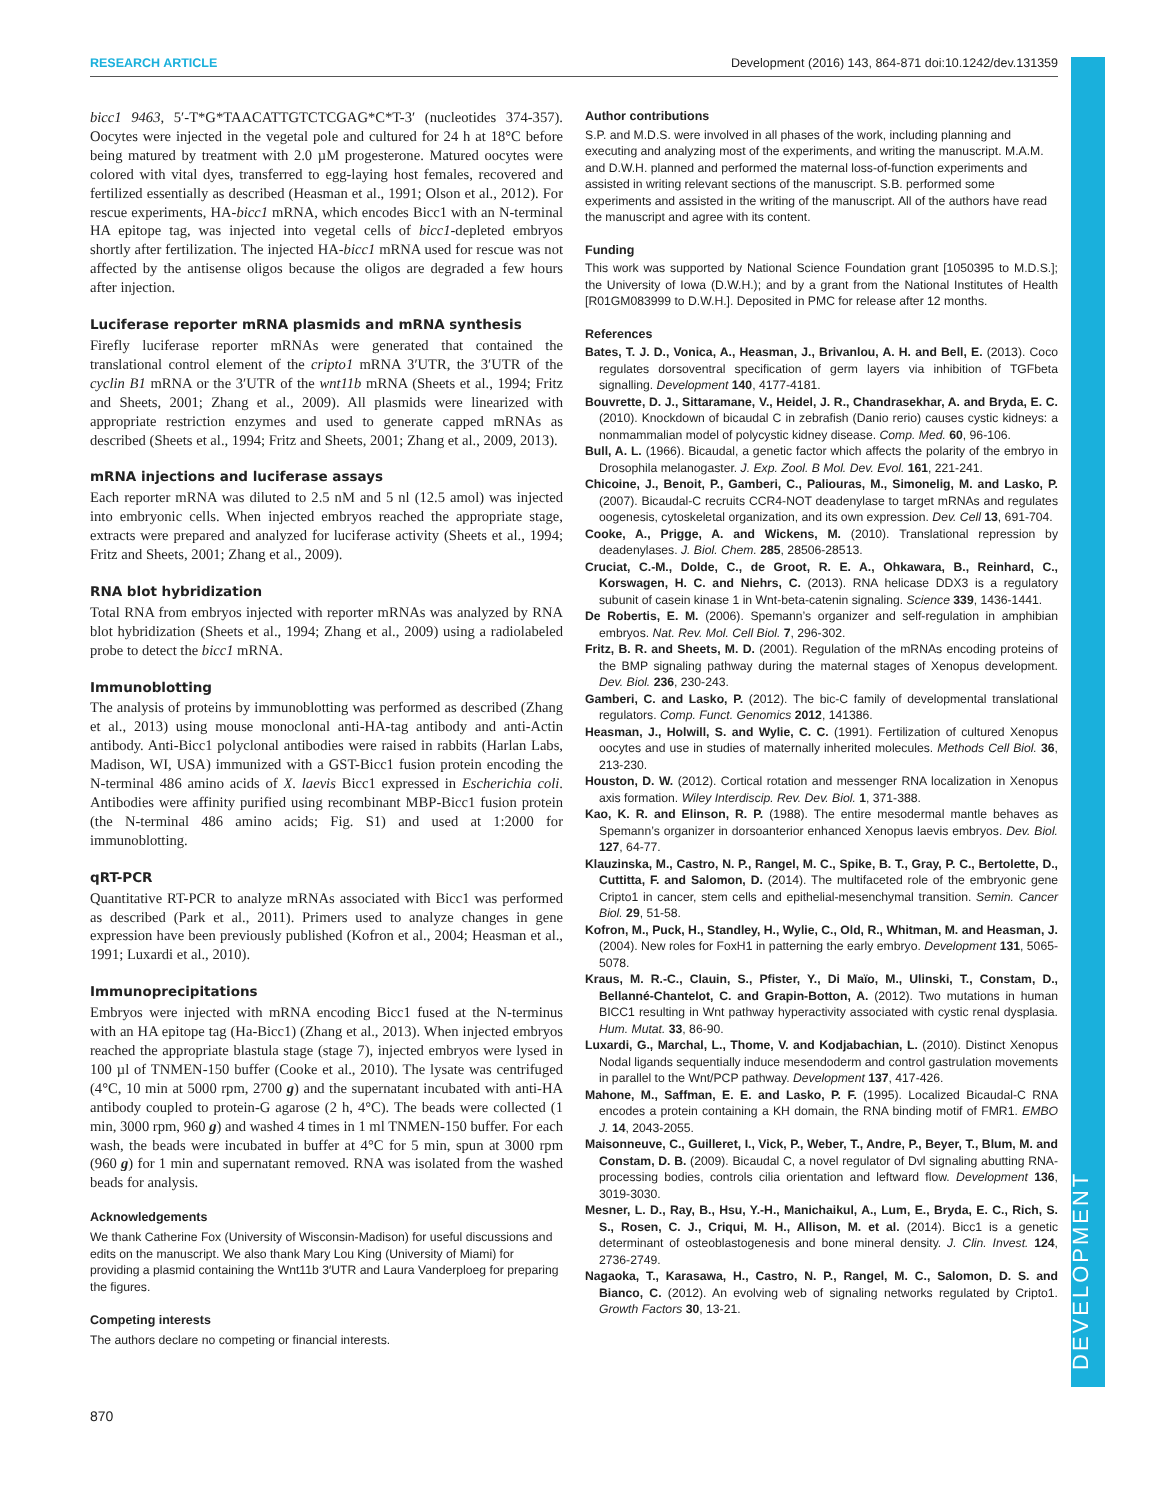RESEARCH ARTICLE Development (2016) 143, 864-871 doi:10.1242/dev.131359
DEVELOPMENT
bicc1 9463, 5′-T*G*TAACATTGTCTCGAG*C*T-3′ (nucleotides 374-357). Oocytes were injected in the vegetal pole and cultured for 24 h at 18°C before being matured by treatment with 2.0 µM progesterone. Matured oocytes were colored with vital dyes, transferred to egg-laying host females, recovered and fertilized essentially as described (Heasman et al., 1991; Olson et al., 2012). For rescue experiments, HA-bicc1 mRNA, which encodes Bicc1 with an N-terminal HA epitope tag, was injected into vegetal cells of bicc1-depleted embryos shortly after fertilization. The injected HA-bicc1 mRNA used for rescue was not affected by the antisense oligos because the oligos are degraded a few hours after injection.
Luciferase reporter mRNA plasmids and mRNA synthesis
Firefly luciferase reporter mRNAs were generated that contained the translational control element of the cripto1 mRNA 3′UTR, the 3′UTR of the cyclin B1 mRNA or the 3′UTR of the wnt11b mRNA (Sheets et al., 1994; Fritz and Sheets, 2001; Zhang et al., 2009). All plasmids were linearized with appropriate restriction enzymes and used to generate capped mRNAs as described (Sheets et al., 1994; Fritz and Sheets, 2001; Zhang et al., 2009, 2013).
mRNA injections and luciferase assays
Each reporter mRNA was diluted to 2.5 nM and 5 nl (12.5 amol) was injected into embryonic cells. When injected embryos reached the appropriate stage, extracts were prepared and analyzed for luciferase activity (Sheets et al., 1994; Fritz and Sheets, 2001; Zhang et al., 2009).
RNA blot hybridization
Total RNA from embryos injected with reporter mRNAs was analyzed by RNA blot hybridization (Sheets et al., 1994; Zhang et al., 2009) using a radiolabeled probe to detect the bicc1 mRNA.
Immunoblotting
The analysis of proteins by immunoblotting was performed as described (Zhang et al., 2013) using mouse monoclonal anti-HA-tag antibody and anti-Actin antibody. Anti-Bicc1 polyclonal antibodies were raised in rabbits (Harlan Labs, Madison, WI, USA) immunized with a GST-Bicc1 fusion protein encoding the N-terminal 486 amino acids of X. laevis Bicc1 expressed in Escherichia coli. Antibodies were affinity purified using recombinant MBP-Bicc1 fusion protein (the N-terminal 486 amino acids; Fig. S1) and used at 1:2000 for immunoblotting.
qRT-PCR
Quantitative RT-PCR to analyze mRNAs associated with Bicc1 was performed as described (Park et al., 2011). Primers used to analyze changes in gene expression have been previously published (Kofron et al., 2004; Heasman et al., 1991; Luxardi et al., 2010).
Immunoprecipitations
Embryos were injected with mRNA encoding Bicc1 fused at the N-terminus with an HA epitope tag (Ha-Bicc1) (Zhang et al., 2013). When injected embryos reached the appropriate blastula stage (stage 7), injected embryos were lysed in 100 µl of TNMEN-150 buffer (Cooke et al., 2010). The lysate was centrifuged (4°C, 10 min at 5000 rpm, 2700 g) and the supernatant incubated with anti-HA antibody coupled to protein-G agarose (2 h, 4°C). The beads were collected (1 min, 3000 rpm, 960 g) and washed 4 times in 1 ml TNMEN-150 buffer. For each wash, the beads were incubated in buffer at 4°C for 5 min, spun at 3000 rpm (960 g) for 1 min and supernatant removed. RNA was isolated from the washed beads for analysis.
Acknowledgements
We thank Catherine Fox (University of Wisconsin-Madison) for useful discussions and edits on the manuscript. We also thank Mary Lou King (University of Miami) for providing a plasmid containing the Wnt11b 3′UTR and Laura Vanderploeg for preparing the figures.
Competing interests
The authors declare no competing or financial interests.
Author contributions
S.P. and M.D.S. were involved in all phases of the work, including planning and executing and analyzing most of the experiments, and writing the manuscript. M.A.M. and D.W.H. planned and performed the maternal loss-of-function experiments and assisted in writing relevant sections of the manuscript. S.B. performed some experiments and assisted in the writing of the manuscript. All of the authors have read the manuscript and agree with its content.
Funding
This work was supported by National Science Foundation grant [1050395 to M.D.S.]; the University of Iowa (D.W.H.); and by a grant from the National Institutes of Health [R01GM083999 to D.W.H.]. Deposited in PMC for release after 12 months.
References
Bates, T. J. D., Vonica, A., Heasman, J., Brivanlou, A. H. and Bell, E. (2013). Coco regulates dorsoventral specification of germ layers via inhibition of TGFbeta signalling. Development 140, 4177-4181.
Bouvrette, D. J., Sittaramane, V., Heidel, J. R., Chandrasekhar, A. and Bryda, E. C. (2010). Knockdown of bicaudal C in zebrafish (Danio rerio) causes cystic kidneys: a nonmammalian model of polycystic kidney disease. Comp. Med. 60, 96-106.
Bull, A. L. (1966). Bicaudal, a genetic factor which affects the polarity of the embryo in Drosophila melanogaster. J. Exp. Zool. B Mol. Dev. Evol. 161, 221-241.
Chicoine, J., Benoit, P., Gamberi, C., Paliouras, M., Simonelig, M. and Lasko, P. (2007). Bicaudal-C recruits CCR4-NOT deadenylase to target mRNAs and regulates oogenesis, cytoskeletal organization, and its own expression. Dev. Cell 13, 691-704.
Cooke, A., Prigge, A. and Wickens, M. (2010). Translational repression by deadenylases. J. Biol. Chem. 285, 28506-28513.
Cruciat, C.-M., Dolde, C., de Groot, R. E. A., Ohkawara, B., Reinhard, C., Korswagen, H. C. and Niehrs, C. (2013). RNA helicase DDX3 is a regulatory subunit of casein kinase 1 in Wnt-beta-catenin signaling. Science 339, 1436-1441.
De Robertis, E. M. (2006). Spemann’s organizer and self-regulation in amphibian embryos. Nat. Rev. Mol. Cell Biol. 7, 296-302.
Fritz, B. R. and Sheets, M. D. (2001). Regulation of the mRNAs encoding proteins of the BMP signaling pathway during the maternal stages of Xenopus development. Dev. Biol. 236, 230-243.
Gamberi, C. and Lasko, P. (2012). The bic-C family of developmental translational regulators. Comp. Funct. Genomics 2012, 141386.
Heasman, J., Holwill, S. and Wylie, C. C. (1991). Fertilization of cultured Xenopus oocytes and use in studies of maternally inherited molecules. Methods Cell Biol. 36, 213-230.
Houston, D. W. (2012). Cortical rotation and messenger RNA localization in Xenopus axis formation. Wiley Interdiscip. Rev. Dev. Biol. 1, 371-388.
Kao, K. R. and Elinson, R. P. (1988). The entire mesodermal mantle behaves as Spemann’s organizer in dorsoanterior enhanced Xenopus laevis embryos. Dev. Biol. 127, 64-77.
Klauzinska, M., Castro, N. P., Rangel, M. C., Spike, B. T., Gray, P. C., Bertolette, D., Cuttitta, F. and Salomon, D. (2014). The multifaceted role of the embryonic gene Cripto1 in cancer, stem cells and epithelial-mesenchymal transition. Semin. Cancer Biol. 29, 51-58.
Kofron, M., Puck, H., Standley, H., Wylie, C., Old, R., Whitman, M. and Heasman, J. (2004). New roles for FoxH1 in patterning the early embryo. Development 131, 5065-5078.
Kraus, M. R.-C., Clauin, S., Pfister, Y., Di Maïo, M., Ulinski, T., Constam, D., Bellanné-Chantelot, C. and Grapin-Botton, A. (2012). Two mutations in human BICC1 resulting in Wnt pathway hyperactivity associated with cystic renal dysplasia. Hum. Mutat. 33, 86-90.
Luxardi, G., Marchal, L., Thome, V. and Kodjabachian, L. (2010). Distinct Xenopus Nodal ligands sequentially induce mesendoderm and control gastrulation movements in parallel to the Wnt/PCP pathway. Development 137, 417-426.
Mahone, M., Saffman, E. E. and Lasko, P. F. (1995). Localized Bicaudal-C RNA encodes a protein containing a KH domain, the RNA binding motif of FMR1. EMBO J. 14, 2043-2055.
Maisonneuve, C., Guilleret, I., Vick, P., Weber, T., Andre, P., Beyer, T., Blum, M. and Constam, D. B. (2009). Bicaudal C, a novel regulator of Dvl signaling abutting RNA-processing bodies, controls cilia orientation and leftward flow. Development 136, 3019-3030.
Mesner, L. D., Ray, B., Hsu, Y.-H., Manichaikul, A., Lum, E., Bryda, E. C., Rich, S. S., Rosen, C. J., Criqui, M. H., Allison, M. et al. (2014). Bicc1 is a genetic determinant of osteoblastogenesis and bone mineral density. J. Clin. Invest. 124, 2736-2749.
Nagaoka, T., Karasawa, H., Castro, N. P., Rangel, M. C., Salomon, D. S. and Bianco, C. (2012). An evolving web of signaling networks regulated by Cripto1. Growth Factors 30, 13-21.
870